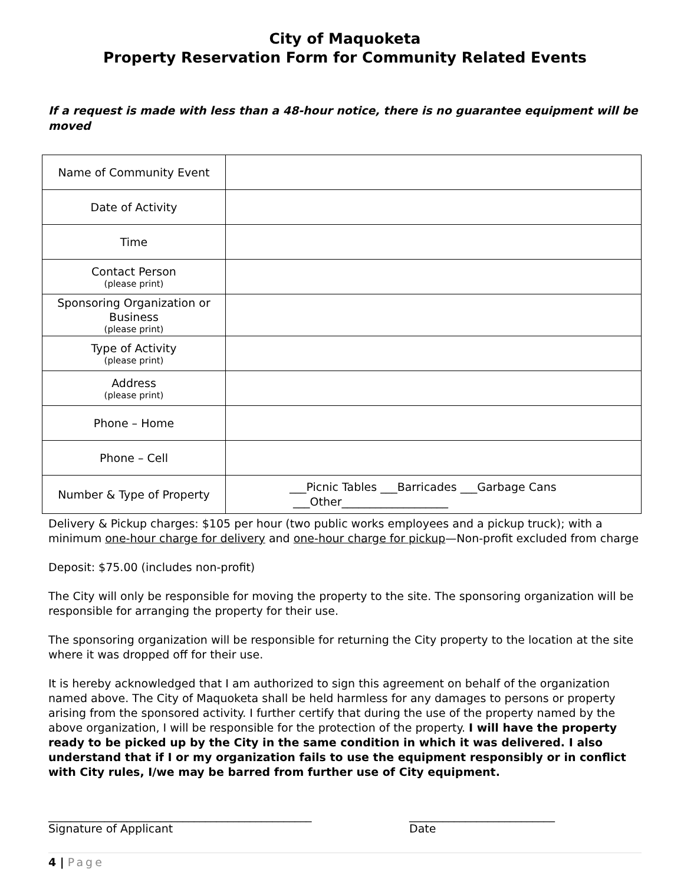City of Maquoketa
Property Reservation Form for Community Related Events
If a request is made with less than a 48-hour notice, there is no guarantee equipment will be moved
| Name of Community Event | |
| Date of Activity | |
| Time | |
| Contact Person (please print) | |
| Sponsoring Organization or Business (please print) | |
| Type of Activity (please print) | |
| Address (please print) | |
| Phone – Home | |
| Phone – Cell | |
| Number & Type of Property | ___Picnic Tables ___Barricades ___Garbage Cans ___Other___________________ |
Delivery & Pickup charges: $105 per hour (two public works employees and a pickup truck); with a minimum one-hour charge for delivery and one-hour charge for pickup—Non-profit excluded from charge
Deposit: $75.00 (includes non-profit)
The City will only be responsible for moving the property to the site. The sponsoring organization will be responsible for arranging the property for their use.
The sponsoring organization will be responsible for returning the City property to the location at the site where it was dropped off for their use.
It is hereby acknowledged that I am authorized to sign this agreement on behalf of the organization named above. The City of Maquoketa shall be held harmless for any damages to persons or property arising from the sponsored activity. I further certify that during the use of the property named by the above organization, I will be responsible for the protection of the property. I will have the property ready to be picked up by the City in the same condition in which it was delivered. I also understand that if I or my organization fails to use the equipment responsibly or in conflict with City rules, I/we may be barred from further use of City equipment.
_______________________________________________
Signature of Applicant
__________________________
Date
4 | Page